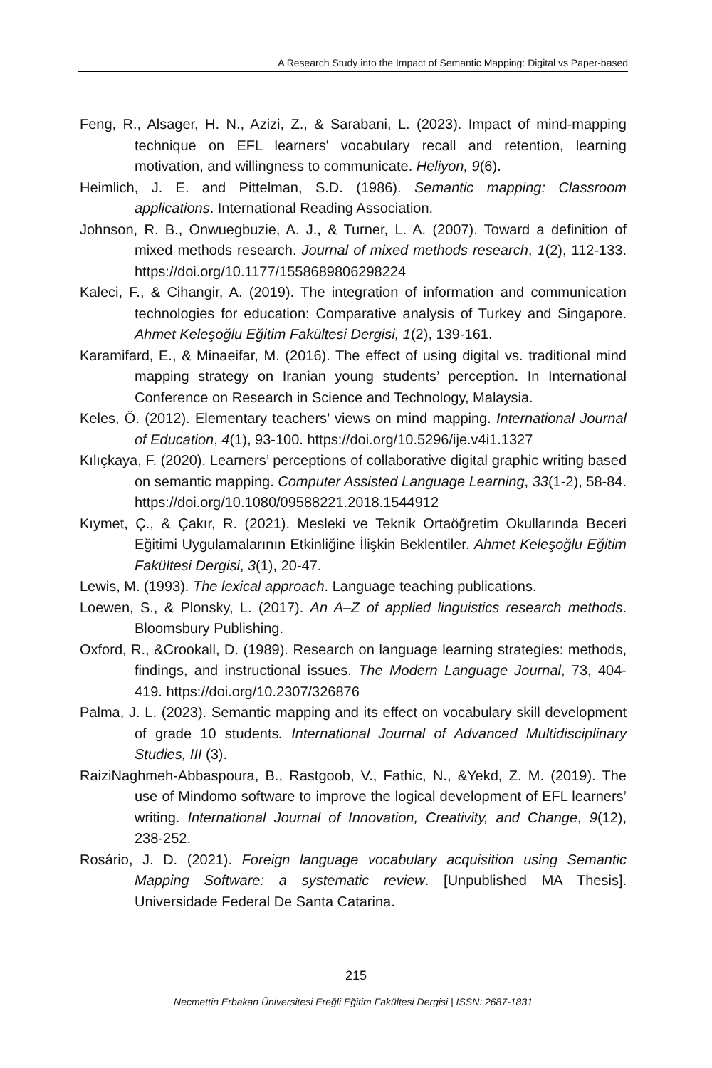A Research Study into the Impact of Semantic Mapping: Digital vs Paper-based
Feng, R., Alsager, H. N., Azizi, Z., & Sarabani, L. (2023). Impact of mind-mapping technique on EFL learners' vocabulary recall and retention, learning motivation, and willingness to communicate. Heliyon, 9(6).
Heimlich, J. E. and Pittelman, S.D. (1986). Semantic mapping: Classroom applications. International Reading Association.
Johnson, R. B., Onwuegbuzie, A. J., & Turner, L. A. (2007). Toward a definition of mixed methods research. Journal of mixed methods research, 1(2), 112-133. https://doi.org/10.1177/1558689806298224
Kaleci, F., & Cihangir, A. (2019). The integration of information and communication technologies for education: Comparative analysis of Turkey and Singapore. Ahmet Keleşoğlu Eğitim Fakültesi Dergisi, 1(2), 139-161.
Karamifard, E., & Minaeifar, M. (2016). The effect of using digital vs. traditional mind mapping strategy on Iranian young students’ perception. In International Conference on Research in Science and Technology, Malaysia.
Keles, Ö. (2012). Elementary teachers’ views on mind mapping. International Journal of Education, 4(1), 93-100. https://doi.org/10.5296/ije.v4i1.1327
Kılıçkaya, F. (2020). Learners’ perceptions of collaborative digital graphic writing based on semantic mapping. Computer Assisted Language Learning, 33(1-2), 58-84. https://doi.org/10.1080/09588221.2018.1544912
Kıymet, Ç., & Çakır, R. (2021). Mesleki ve Teknik Ortaöğretim Okullarında Beceri Eğitimi Uygulamalarının Etkinliğine İlişkin Beklentiler. Ahmet Keleşoğlu Eğitim Fakültesi Dergisi, 3(1), 20-47.
Lewis, M. (1993). The lexical approach. Language teaching publications.
Loewen, S., & Plonsky, L. (2017). An A–Z of applied linguistics research methods. Bloomsbury Publishing.
Oxford, R., &Crookall, D. (1989). Research on language learning strategies: methods, findings, and instructional issues. The Modern Language Journal, 73, 404-419. https://doi.org/10.2307/326876
Palma, J. L. (2023). Semantic mapping and its effect on vocabulary skill development of grade 10 students. International Journal of Advanced Multidisciplinary Studies, III (3).
RaiziNaghmeh-Abbaspoura, B., Rastgoob, V., Fathic, N., &Yekd, Z. M. (2019). The use of Mindomo software to improve the logical development of EFL learners’ writing. International Journal of Innovation, Creativity, and Change, 9(12), 238-252.
Rosário, J. D. (2021). Foreign language vocabulary acquisition using Semantic Mapping Software: a systematic review. [Unpublished MA Thesis]. Universidade Federal De Santa Catarina.
215
Necmettin Erbakan Üniversitesi Ereğli Eğitim Fakültesi Dergisi | ISSN: 2687-1831